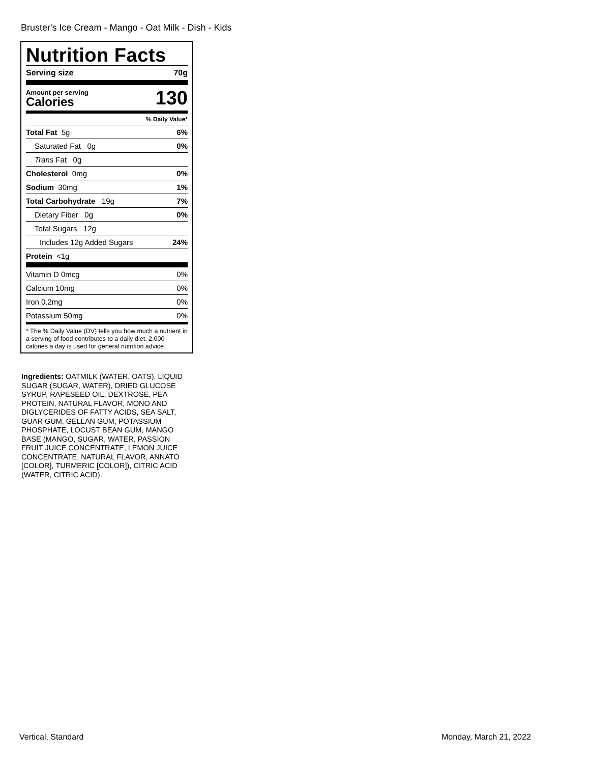Bruster's Ice Cream - Mango - Oat Milk - Dish - Kids
Nutrition Facts
Serving size 70g
Amount per serving
Calories
130
% Daily Value*
Total Fat 5g 6%
Saturated Fat 0g 0%
Trans Fat 0g
Cholesterol 0mg 0%
Sodium 30mg 1%
Total Carbohydrate 19g 7%
Dietary Fiber 0g 0%
Total Sugars 12g
Includes 12g Added Sugars 24%
Protein <1g
Vitamin D 0mcg 0%
Calcium 10mg 0%
Iron 0.2mg 0%
Potassium 50mg 0%
* The % Daily Value (DV) tells you how much a nutrient in a serving of food contributes to a daily diet. 2,000 calories a day is used for general nutrition advice.
Ingredients: OATMILK (WATER, OATS), LIQUID SUGAR (SUGAR, WATER), DRIED GLUCOSE SYRUP, RAPESEED OIL, DEXTROSE, PEA PROTEIN, NATURAL FLAVOR, MONO AND DIGLYCERIDES OF FATTY ACIDS, SEA SALT, GUAR GUM, GELLAN GUM, POTASSIUM PHOSPHATE, LOCUST BEAN GUM, MANGO BASE (MANGO, SUGAR, WATER, PASSION FRUIT JUICE CONCENTRATE, LEMON JUICE CONCENTRATE, NATURAL FLAVOR, ANNATO [COLOR], TURMERIC [COLOR]), CITRIC ACID (WATER, CITRIC ACID).
Vertical, Standard Monday, March 21, 2022